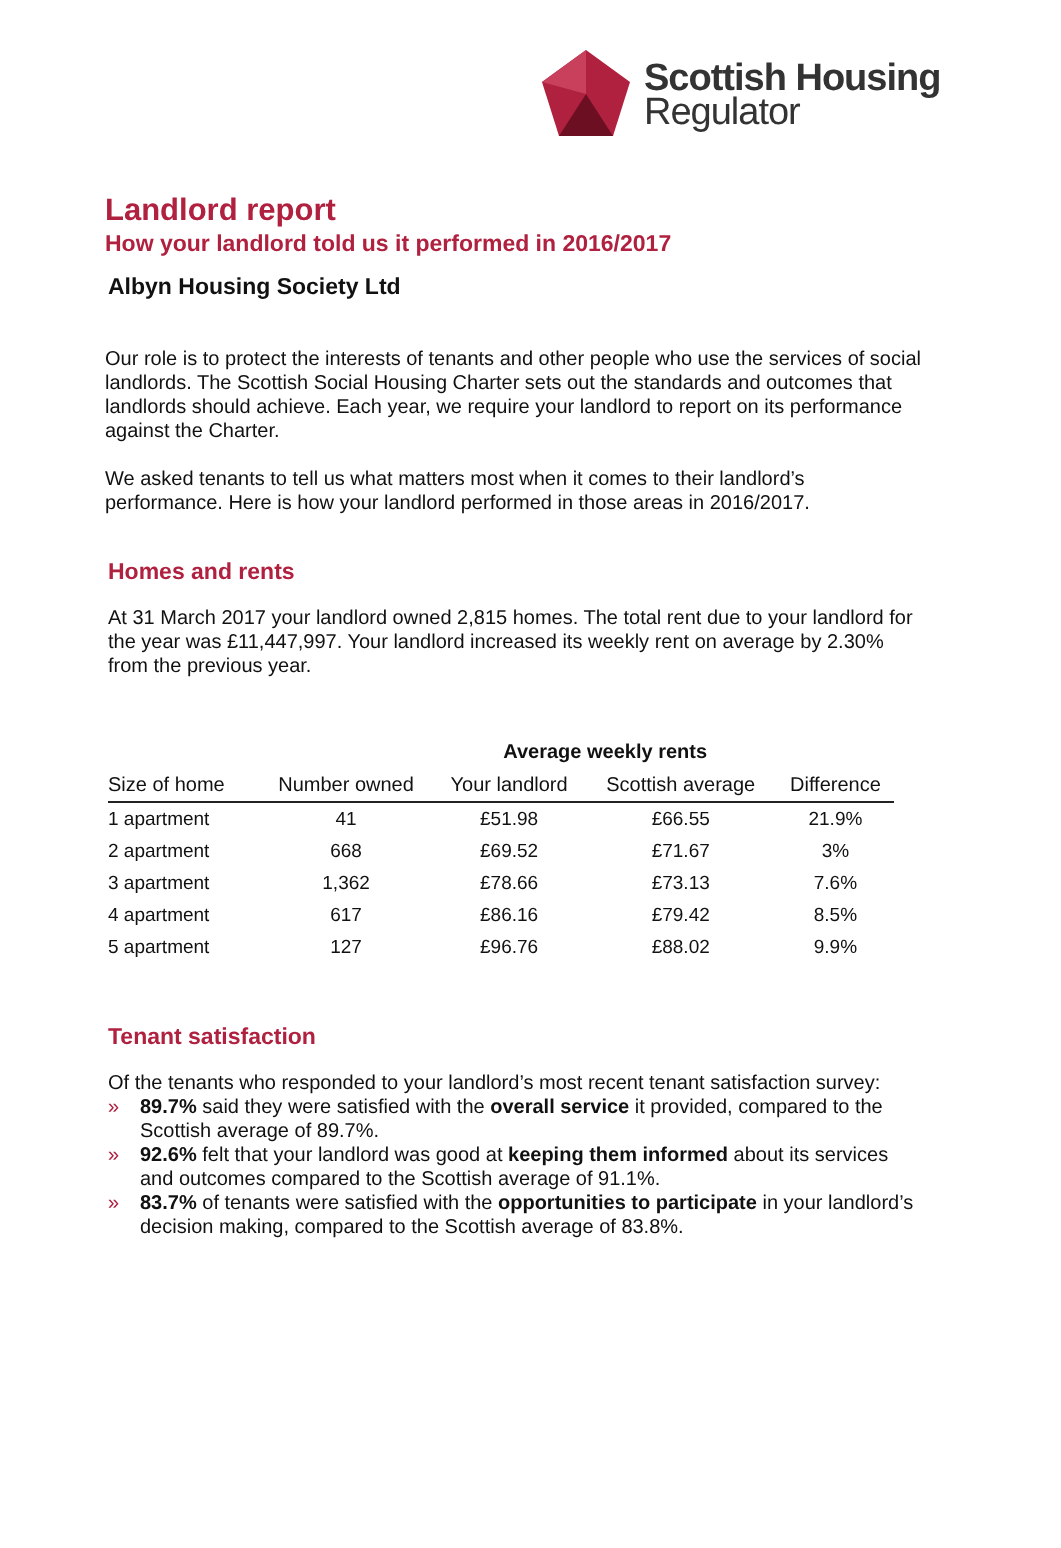Scottish Housing
Regulator
Landlord report
How your landlord told us it performed in 2016/2017
Albyn Housing Society Ltd
Our role is to protect the interests of tenants and other people who use the services of social landlords. The Scottish Social Housing Charter sets out the standards and outcomes that landlords should achieve. Each year, we require your landlord to report on its performance against the Charter.
We asked tenants to tell us what matters most when it comes to their landlord’s performance. Here is how your landlord performed in those areas in 2016/2017.
Homes and rents
At 31 March 2017 your landlord owned 2,815 homes. The total rent due to your landlord for the year was £11,447,997. Your landlord increased its weekly rent on average by 2.30% from the previous year.
| | | Average weekly rents | | |
| --- | --- | --- | --- | --- |
| Size of home | Number owned | Your landlord | Scottish average | Difference |
| 1 apartment | 41 | £51.98 | £66.55 | 21.9% |
| 2 apartment | 668 | £69.52 | £71.67 | 3% |
| 3 apartment | 1,362 | £78.66 | £73.13 | 7.6% |
| 4 apartment | 617 | £86.16 | £79.42 | 8.5% |
| 5 apartment | 127 | £96.76 | £88.02 | 9.9% |
Tenant satisfaction
Of the tenants who responded to your landlord’s most recent tenant satisfaction survey:
» 89.7% said they were satisfied with the overall service it provided, compared to the Scottish average of 89.7%.
» 92.6% felt that your landlord was good at keeping them informed about its services and outcomes compared to the Scottish average of 91.1%.
» 83.7% of tenants were satisfied with the opportunities to participate in your landlord’s decision making, compared to the Scottish average of 83.8%.